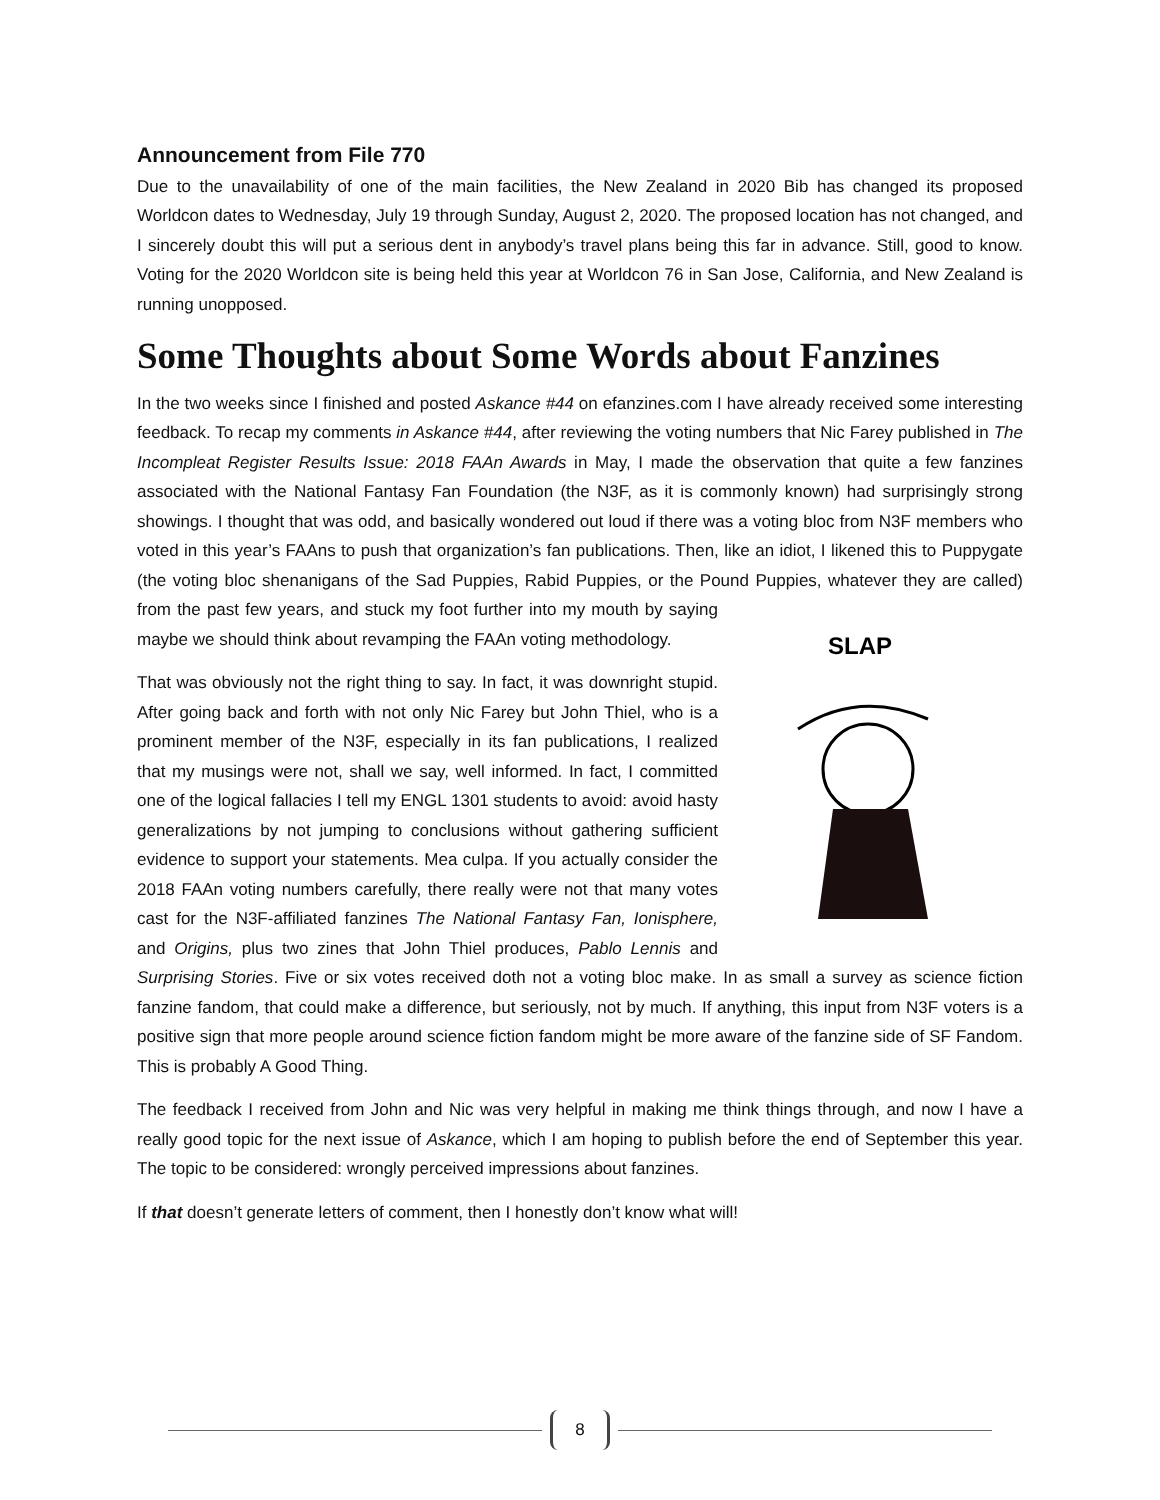Announcement from File 770
Due to the unavailability of one of the main facilities, the New Zealand in 2020 Bib has changed its proposed Worldcon dates to Wednesday, July 19 through Sunday, August 2, 2020. The proposed location has not changed, and I sincerely doubt this will put a serious dent in anybody’s travel plans being this far in advance. Still, good to know. Voting for the 2020 Worldcon site is being held this year at Worldcon 76 in San Jose, California, and New Zealand is running unopposed.
Some Thoughts about Some Words about Fanzines
In the two weeks since I finished and posted Askance #44 on efanzines.com I have already received some interesting feedback. To recap my comments in Askance #44, after reviewing the voting numbers that Nic Farey published in The Incompleat Register Results Issue: 2018 FAAn Awards in May, I made the observation that quite a few fanzines associated with the National Fantasy Fan Foundation (the N3F, as it is commonly known) had surprisingly strong showings. I thought that was odd, and basically wondered out loud if there was a voting bloc from N3F members who voted in this year’s FAAns to push that organization’s fan publications. Then, like an idiot, I likened this to Puppygate (the voting bloc shenanigans of the Sad Puppies, Rabid Puppies, or the Pound Puppies, whatever they are called) from
SLAP
the past few years, and stuck my foot further into my mouth by saying maybe we should think about revamping the FAAn voting methodology.
That was obviously not the right thing to say. In fact, it was downright stupid. After going back and forth with not only Nic Farey but John Thiel, who is a prominent member of the N3F, especially in its fan publications, I realized that my musings were not, shall we say, well informed. In fact, I committed one of the logical fallacies I tell my ENGL 1301 students to avoid: avoid hasty generalizations by not jumping to conclusions without gathering sufficient evidence to support your statements. Mea culpa. If you actually consider the 2018 FAAn voting numbers carefully, there really were not that many votes cast for the N3F-affiliated fanzines The National Fantasy Fan, Ionisphere, and Origins, plus two zines that John Thiel produces, Pablo Lennis and Surprising Stories. Five or six votes received doth not a voting bloc make. In as small a survey as science fiction fanzine fandom, that could make a difference, but seriously, not by much. If anything, this input from N3F voters is a positive sign that more people around science fiction fandom might be more aware of the fanzine side of SF Fandom. This is probably A Good Thing.
The feedback I received from John and Nic was very helpful in making me think things through, and now I have a really good topic for the next issue of Askance, which I am hoping to publish before the end of September this year. The topic to be considered: wrongly perceived impressions about fanzines.
If that doesn’t generate letters of comment, then I honestly don’t know what will!
8